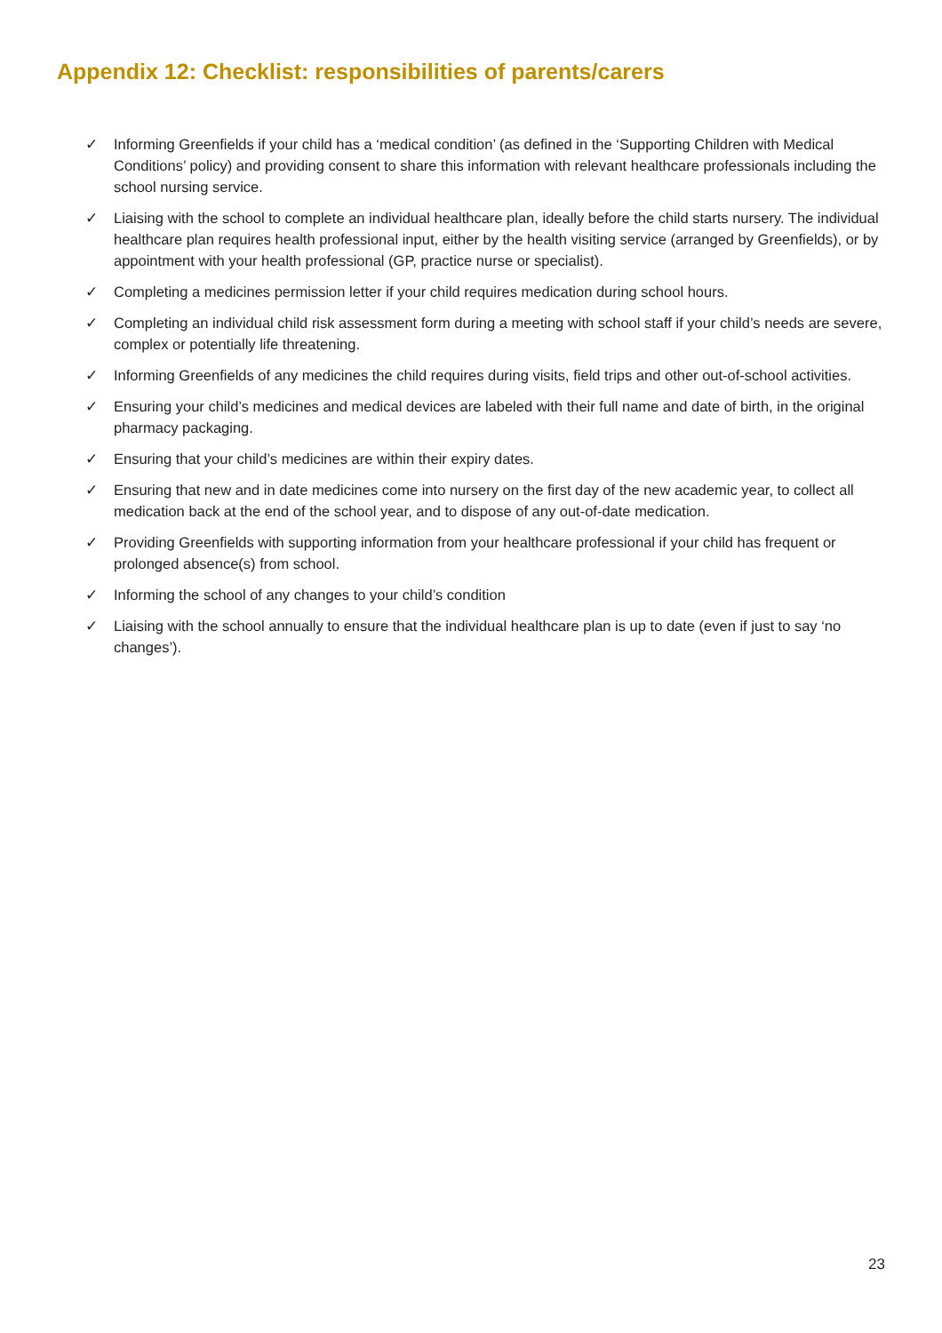Appendix 12: Checklist: responsibilities of parents/carers
✓ Informing Greenfields if your child has a ‘medical condition’ (as defined in the ‘Supporting Children with Medical Conditions’ policy) and providing consent to share this information with relevant healthcare professionals including the school nursing service.
✓ Liaising with the school to complete an individual healthcare plan, ideally before the child starts nursery. The individual healthcare plan requires health professional input, either by the health visiting service (arranged by Greenfields), or by appointment with your health professional (GP, practice nurse or specialist).
✓ Completing a medicines permission letter if your child requires medication during school hours.
✓ Completing an individual child risk assessment form during a meeting with school staff if your child’s needs are severe, complex or potentially life threatening.
✓ Informing Greenfields of any medicines the child requires during visits, field trips and other out-of-school activities.
✓ Ensuring your child’s medicines and medical devices are labeled with their full name and date of birth, in the original pharmacy packaging.
✓ Ensuring that your child’s medicines are within their expiry dates.
✓ Ensuring that new and in date medicines come into nursery on the first day of the new academic year, to collect all medication back at the end of the school year, and to dispose of any out-of-date medication.
✓ Providing Greenfields with supporting information from your healthcare professional if your child has frequent or prolonged absence(s) from school.
✓ Informing the school of any changes to your child’s condition
✓ Liaising with the school annually to ensure that the individual healthcare plan is up to date (even if just to say ‘no changes’).
23